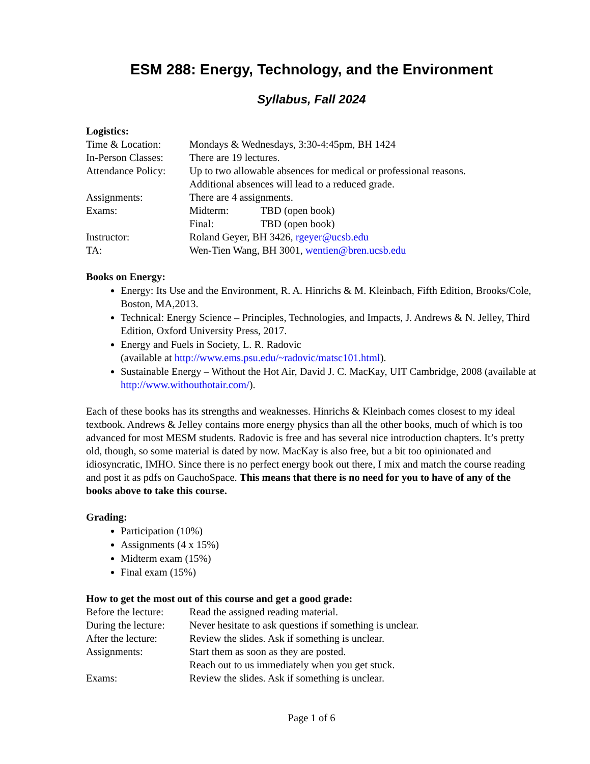ESM 288: Energy, Technology, and the Environment
Syllabus, Fall 2024
Logistics:
Time & Location: Mondays & Wednesdays, 3:30-4:45pm, BH 1424
In-Person Classes:
There are 19 lectures.
Attendance Policy:
Up to two allowable absences for medical or professional reasons.
Additional absences will lead to a reduced grade.
Assignments: There are 4 assignments.
Exams: Midterm: TBD (open book)
Final: TBD (open book)
Instructor: Roland Geyer, BH 3426, rgeyer@ucsb.edu
TA: Wen-Tien Wang, BH 3001, wentien@bren.ucsb.edu
Books on Energy:
Energy: Its Use and the Environment, R. A. Hinrichs & M. Kleinbach, Fifth Edition, Brooks/Cole, Boston, MA,2013.
Technical: Energy Science – Principles, Technologies, and Impacts, J. Andrews & N. Jelley, Third Edition, Oxford University Press, 2017.
Energy and Fuels in Society, L. R. Radovic
(available at http://www.ems.psu.edu/~radovic/matsc101.html).
Sustainable Energy – Without the Hot Air, David J. C. MacKay, UIT Cambridge, 2008 (available at http://www.withouthotair.com/).
Each of these books has its strengths and weaknesses. Hinrichs & Kleinbach comes closest to my ideal textbook. Andrews & Jelley contains more energy physics than all the other books, much of which is too advanced for most MESM students. Radovic is free and has several nice introduction chapters. It’s pretty old, though, so some material is dated by now. MacKay is also free, but a bit too opinionated and idiosyncratic, IMHO. Since there is no perfect energy book out there, I mix and match the course reading and post it as pdfs on GauchoSpace. This means that there is no need for you to have of any of the books above to take this course.
Grading:
Participation (10%)
Assignments (4 x 15%)
Midterm exam (15%)
Final exam (15%)
How to get the most out of this course and get a good grade:
Before the lecture:
Read the assigned reading material.
During the lecture:
Never hesitate to ask questions if something is unclear.
After the lecture:
Review the slides. Ask if something is unclear.
Assignments: Start them as soon as they are posted.
Reach out to us immediately when you get stuck.
Exams: Review the slides. Ask if something is unclear.
Page 1 of 6